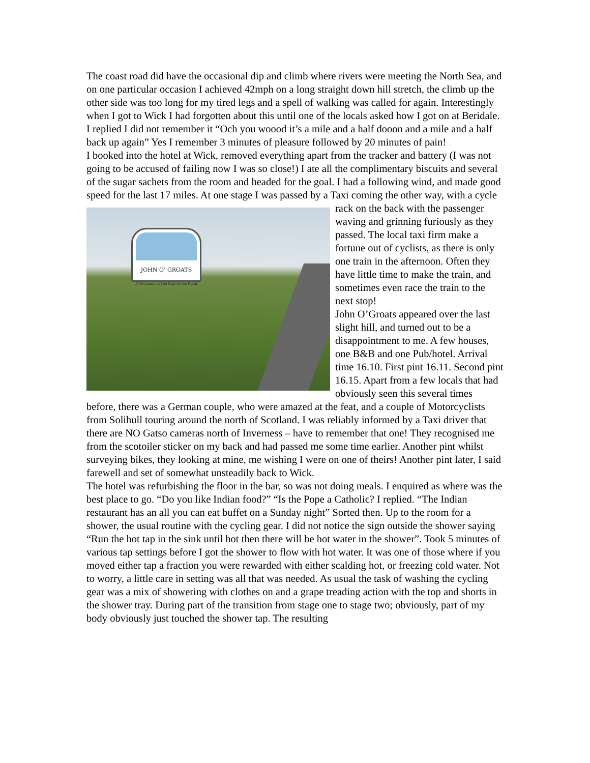The coast road did have the occasional dip and climb where rivers were meeting the North Sea, and on one particular occasion I achieved 42mph on a long straight down hill stretch, the climb up the other side was too long for my tired legs and a spell of walking was called for again. Interestingly when I got to Wick I had forgotten about this until one of the locals asked how I got on at Beridale. I replied I did not remember it “Och you woood it’s a mile and a half dooon and a mile and a half back up again” Yes I remember 3 minutes of pleasure followed by 20 minutes of pain!
I booked into the hotel at Wick, removed everything apart from the tracker and battery (I was not going to be accused of failing now I was so close!) I ate all the complimentary biscuits and several of the sugar sachets from the room and headed for the goal. I had a following wind, and made good speed for the last 17 miles. At one stage I was passed by JOHN O’ GROATS
A Welcome at the End of the Road a Taxi coming the other way, with a cycle rack on the back with the passenger waving and grinning furiously as they passed. The local taxi firm make a fortune out of cyclists, as there is only one train in the afternoon. Often they have little time to make the train, and sometimes even race the train to the next stop!
John O’Groats appeared over the last slight hill, and turned out to be a disappointment to me. A few houses, one B&B and one Pub/hotel. Arrival time 16.10. First pint 16.11. Second pint 16.15. Apart from a few locals that had obviously seen this several times before, there was a German couple, who were amazed at the feat, and a couple of Motorcyclists from Solihull touring around the north of Scotland. I was reliably informed by a Taxi driver that there are NO Gatso cameras north of Inverness – have to remember that one! They recognised me from the scotoiler sticker on my back and had passed me some time earlier. Another pint whilst surveying bikes, they looking at mine, me wishing I were on one of theirs! Another pint later, I said farewell and set of somewhat unsteadily back to Wick.
The hotel was refurbishing the floor in the bar, so was not doing meals. I enquired as where was the best place to go. “Do you like Indian food?” “Is the Pope a Catholic? I replied. “The Indian restaurant has an all you can eat buffet on a Sunday night” Sorted then. Up to the room for a shower, the usual routine with the cycling gear. I did not notice the sign outside the shower saying “Run the hot tap in the sink until hot then there will be hot water in the shower”. Took 5 minutes of various tap settings before I got the shower to flow with hot water. It was one of those where if you moved either tap a fraction you were rewarded with either scalding hot, or freezing cold water. Not to worry, a little care in setting was all that was needed. As usual the task of washing the cycling gear was a mix of showering with clothes on and a grape treading action with the top and shorts in the shower tray. During part of the transition from stage one to stage two; obviously, part of my body obviously just touched the shower tap. The resulting